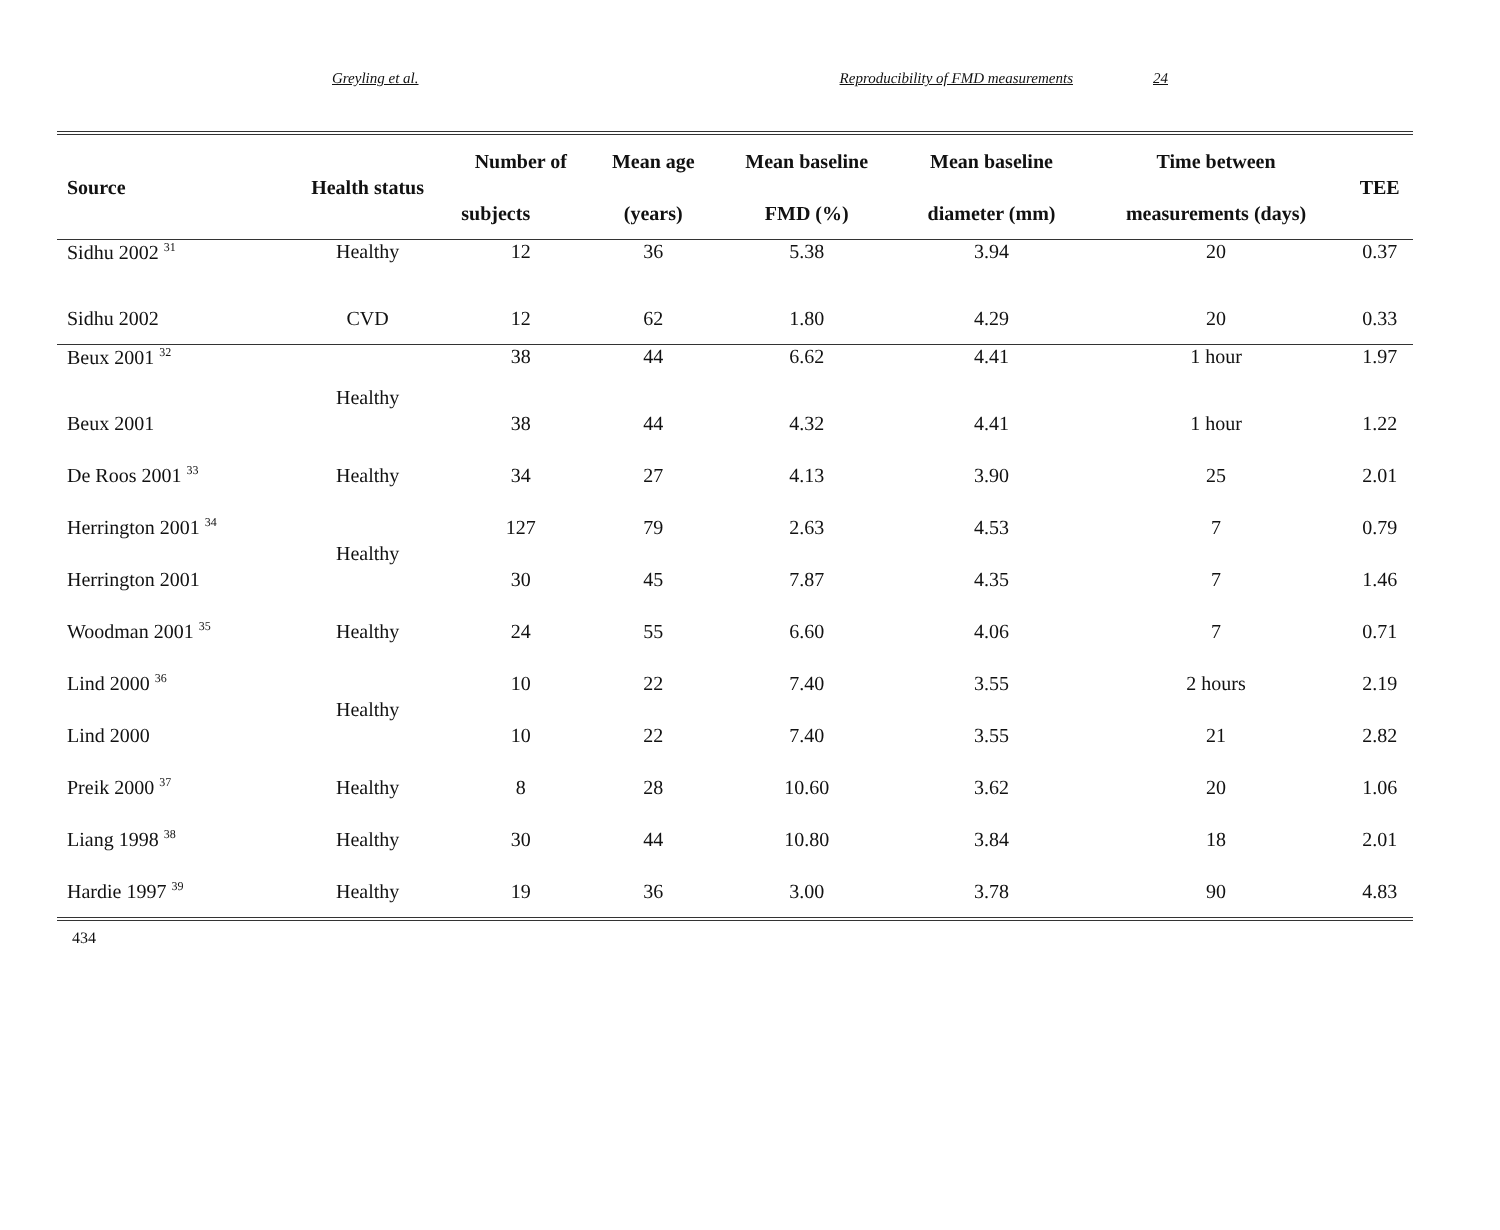Greyling et al. Reproducibility of FMD measurements 24
| Source | Health status | Number of | Mean age | Mean baseline | Mean baseline | Time between | TEE |
| --- | --- | --- | --- | --- | --- | --- | --- |
| | | subjects | (years) | FMD (%) | diameter (mm) | measurements (days) | |
| Sidhu 2002 <sup>31</sup> | Healthy | 12 | 36 | 5.38 | 3.94 | 20 | 0.37 |
| Sidhu 2002 | CVD | 12 | 62 | 1.80 | 4.29 | 20 | 0.33 |
| Beux 2001 <sup>32</sup> | Healthy | 38 | 44 | 6.62 | 4.41 | 1 hour | 1.97 |
| Beux 2001 | | 38 | 44 | 4.32 | 4.41 | 1 hour | 1.22 |
| De Roos 2001 <sup>33</sup> | Healthy | 34 | 27 | 4.13 | 3.90 | 25 | 2.01 |
| Herrington 2001 <sup>34</sup> | Healthy | 127 | 79 | 2.63 | 4.53 | 7 | 0.79 |
| Herrington 2001 | | 30 | 45 | 7.87 | 4.35 | 7 | 1.46 |
| Woodman 2001 <sup>35</sup> | Healthy | 24 | 55 | 6.60 | 4.06 | 7 | 0.71 |
| Lind 2000 <sup>36</sup> | Healthy | 10 | 22 | 7.40 | 3.55 | 2 hours | 2.19 |
| Lind 2000 | | 10 | 22 | 7.40 | 3.55 | 21 | 2.82 |
| Preik 2000 <sup>37</sup> | Healthy | 8 | 28 | 10.60 | 3.62 | 20 | 1.06 |
| Liang 1998 <sup>38</sup> | Healthy | 30 | 44 | 10.80 | 3.84 | 18 | 2.01 |
| Hardie 1997 <sup>39</sup> | Healthy | 19 | 36 | 3.00 | 3.78 | 90 | 4.83 |
434